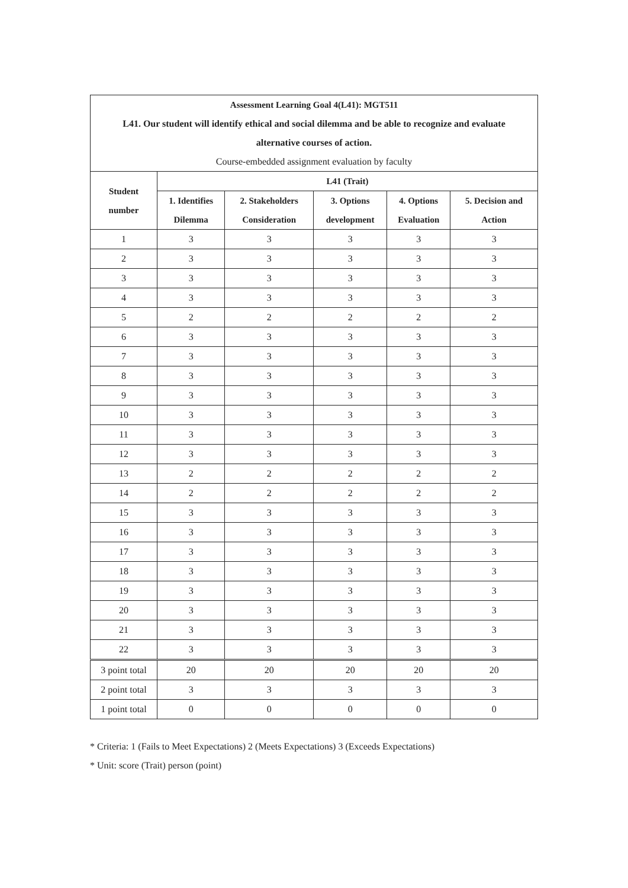| Assessment Learning Goal 4(L41): MGT511 L41. Our student will identify ethical and social dilemma and be able to recognize and evaluate alternative courses of action. Course-embedded assignment evaluation by faculty | | | | | |
| Student number | L41 (Trait) | | | | |
| | 1. Identifies Dilemma | 2. Stakeholders Consideration | 3. Options development | 4. Options Evaluation | 5. Decision and Action |
| 1 | 3 | 3 | 3 | 3 | 3 |
| 2 | 3 | 3 | 3 | 3 | 3 |
| 3 | 3 | 3 | 3 | 3 | 3 |
| 4 | 3 | 3 | 3 | 3 | 3 |
| 5 | 2 | 2 | 2 | 2 | 2 |
| 6 | 3 | 3 | 3 | 3 | 3 |
| 7 | 3 | 3 | 3 | 3 | 3 |
| 8 | 3 | 3 | 3 | 3 | 3 |
| 9 | 3 | 3 | 3 | 3 | 3 |
| 10 | 3 | 3 | 3 | 3 | 3 |
| 11 | 3 | 3 | 3 | 3 | 3 |
| 12 | 3 | 3 | 3 | 3 | 3 |
| 13 | 2 | 2 | 2 | 2 | 2 |
| 14 | 2 | 2 | 2 | 2 | 2 |
| 15 | 3 | 3 | 3 | 3 | 3 |
| 16 | 3 | 3 | 3 | 3 | 3 |
| 17 | 3 | 3 | 3 | 3 | 3 |
| 18 | 3 | 3 | 3 | 3 | 3 |
| 19 | 3 | 3 | 3 | 3 | 3 |
| 20 | 3 | 3 | 3 | 3 | 3 |
| 21 | 3 | 3 | 3 | 3 | 3 |
| 22 | 3 | 3 | 3 | 3 | 3 |
| 3 point total | 20 | 20 | 20 | 20 | 20 |
| 2 point total | 3 | 3 | 3 | 3 | 3 |
| 1 point total | 0 | 0 | 0 | 0 | 0 |
* Criteria: 1 (Fails to Meet Expectations) 2 (Meets Expectations) 3 (Exceeds Expectations)
* Unit: score (Trait) person (point)